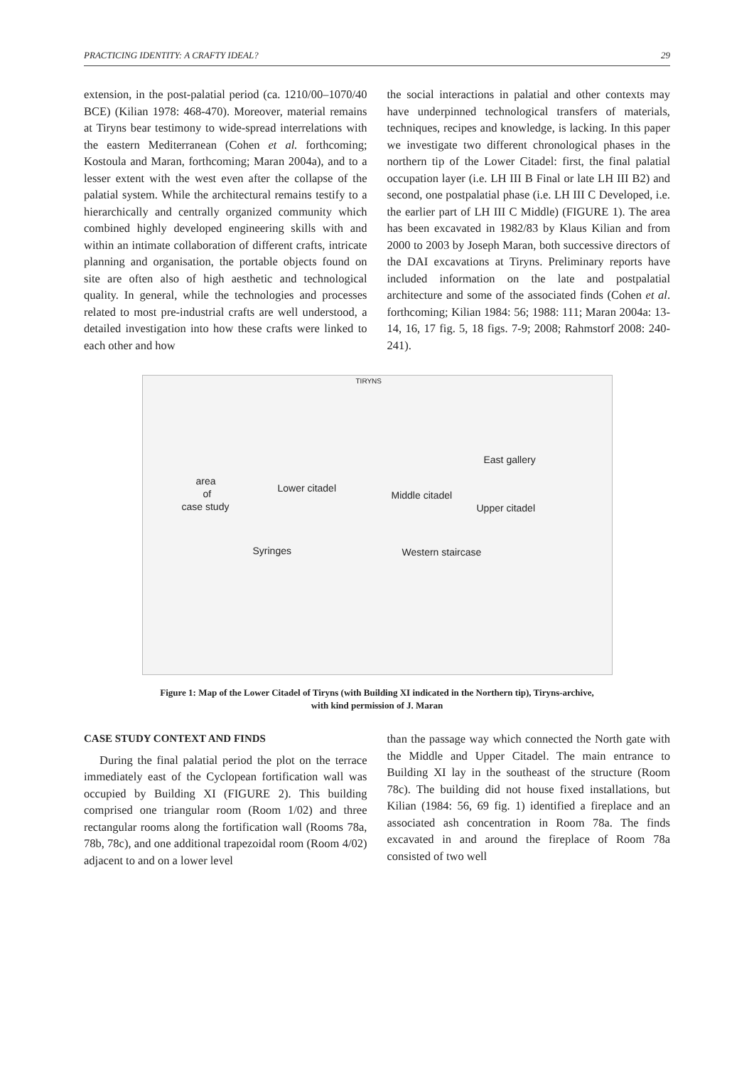PRACTICING IDENTITY: A CRAFTY IDEAL? 29
extension, in the post-palatial period (ca. 1210/00–1070/40 BCE) (Kilian 1978: 468-470). Moreover, material remains at Tiryns bear testimony to wide-spread interrelations with the eastern Mediterranean (Cohen et al. forthcoming; Kostoula and Maran, forthcoming; Maran 2004a), and to a lesser extent with the west even after the collapse of the palatial system. While the architectural remains testify to a hierarchically and centrally organized community which combined highly developed engineering skills with and within an intimate collaboration of different crafts, intricate planning and organisation, the portable objects found on site are often also of high aesthetic and technological quality. In general, while the technologies and processes related to most pre-industrial crafts are well understood, a detailed investigation into how these crafts were linked to each other and how
the social interactions in palatial and other contexts may have underpinned technological transfers of materials, techniques, recipes and knowledge, is lacking. In this paper we investigate two different chronological phases in the northern tip of the Lower Citadel: first, the final palatial occupation layer (i.e. LH III B Final or late LH III B2) and second, one postpalatial phase (i.e. LH III C Developed, i.e. the earlier part of LH III C Middle) (FIGURE 1). The area has been excavated in 1982/83 by Klaus Kilian and from 2000 to 2003 by Joseph Maran, both successive directors of the DAI excavations at Tiryns. Preliminary reports have included information on the late and postpalatial architecture and some of the associated finds (Cohen et al. forthcoming; Kilian 1984: 56; 1988: 111; Maran 2004a: 13-14, 16, 17 fig. 5, 18 figs. 7-9; 2008; Rahmstorf 2008: 240-241).
TIRYNS
area
of
case study
Lower citadel
Middle citadel
Upper citadel
East gallery
Syringes Western staircase
Figure 1: Map of the Lower Citadel of Tiryns (with Building XI indicated in the Northern tip), Tiryns-archive,
with kind permission of J. Maran
CASE STUDY CONTEXT AND FINDS
During the final palatial period the plot on the terrace immediately east of the Cyclopean fortification wall was occupied by Building XI (FIGURE 2). This building comprised one triangular room (Room 1/02) and three rectangular rooms along the fortification wall (Rooms 78a, 78b, 78c), and one additional trapezoidal room (Room 4/02) adjacent to and on a lower level
than the passage way which connected the North gate with the Middle and Upper Citadel. The main entrance to Building XI lay in the southeast of the structure (Room 78c). The building did not house fixed installations, but Kilian (1984: 56, 69 fig. 1) identified a fireplace and an associated ash concentration in Room 78a. The finds excavated in and around the fireplace of Room 78a consisted of two well